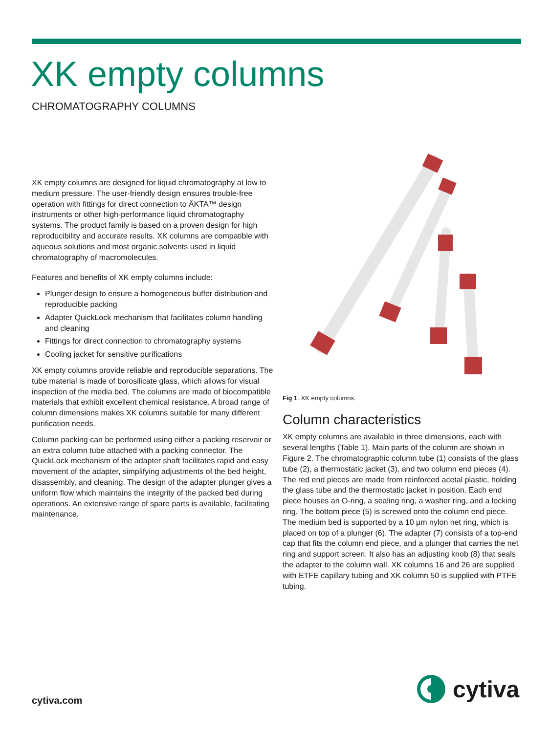XK empty columns
CHROMATOGRAPHY COLUMNS
XK empty columns are designed for liquid chromatography at low to medium pressure. The user-friendly design ensures trouble-free operation with fittings for direct connection to ÄKTA™ design instruments or other high-performance liquid chromatography systems. The product family is based on a proven design for high reproducibility and accurate results. XK columns are compatible with aqueous solutions and most organic solvents used in liquid chromatography of macromolecules.
Features and benefits of XK empty columns include:
Plunger design to ensure a homogeneous buffer distribution and reproducible packing
Adapter QuickLock mechanism that facilitates column handling and cleaning
Fittings for direct connection to chromatography systems
Cooling jacket for sensitive purifications
XK empty columns provide reliable and reproducible separations. The tube material is made of borosilicate glass, which allows for visual inspection of the media bed. The columns are made of biocompatible materials that exhibit excellent chemical resistance. A broad range of column dimensions makes XK columns suitable for many different purification needs.
Column packing can be performed using either a packing reservoir or an extra column tube attached with a packing connector. The QuickLock mechanism of the adapter shaft facilitates rapid and easy movement of the adapter, simplifying adjustments of the bed height, disassembly, and cleaning. The design of the adapter plunger gives a uniform flow which maintains the integrity of the packed bed during operations. An extensive range of spare parts is available, facilitating maintenance.
Fig 1. XK empty columns.
Column characteristics
XK empty columns are available in three dimensions, each with several lengths (Table 1). Main parts of the column are shown in Figure 2. The chromatographic column tube (1) consists of the glass tube (2), a thermostatic jacket (3), and two column end pieces (4). The red end pieces are made from reinforced acetal plastic, holding the glass tube and the thermostatic jacket in position. Each end piece houses an O-ring, a sealing ring, a washer ring, and a locking ring. The bottom piece (5) is screwed onto the column end piece. The medium bed is supported by a 10 µm nylon net ring, which is placed on top of a plunger (6). The adapter (7) consists of a top-end cap that fits the column end piece, and a plunger that carries the net ring and support screen. It also has an adjusting knob (8) that seals the adapter to the column wall. XK columns 16 and 26 are supplied with ETFE capillary tubing and XK column 50 is supplied with PTFE tubing.
cytiva.com cytiva